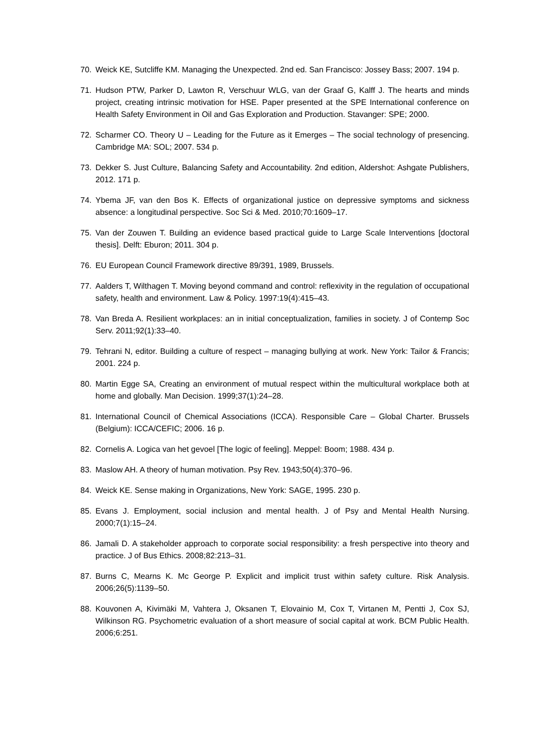70. Weick KE, Sutcliffe KM. Managing the Unexpected. 2nd ed. San Francisco: Jossey Bass; 2007. 194 p.
71. Hudson PTW, Parker D, Lawton R, Verschuur WLG, van der Graaf G, Kalff J. The hearts and minds project, creating intrinsic motivation for HSE. Paper presented at the SPE International conference on Health Safety Environment in Oil and Gas Exploration and Production. Stavanger: SPE; 2000.
72. Scharmer CO. Theory U – Leading for the Future as it Emerges – The social technology of presencing. Cambridge MA: SOL; 2007. 534 p.
73. Dekker S. Just Culture, Balancing Safety and Accountability. 2nd edition, Aldershot: Ashgate Publishers, 2012. 171 p.
74. Ybema JF, van den Bos K. Effects of organizational justice on depressive symptoms and sickness absence: a longitudinal perspective. Soc Sci & Med. 2010;70:1609–17.
75. Van der Zouwen T. Building an evidence based practical guide to Large Scale Interventions [doctoral thesis]. Delft: Eburon; 2011. 304 p.
76. EU European Council Framework directive 89/391, 1989, Brussels.
77. Aalders T, Wilthagen T. Moving beyond command and control: reflexivity in the regulation of occupational safety, health and environment. Law & Policy. 1997:19(4):415–43.
78. Van Breda A. Resilient workplaces: an in initial conceptualization, families in society. J of Contemp Soc Serv. 2011;92(1):33–40.
79. Tehrani N, editor. Building a culture of respect – managing bullying at work. New York: Tailor & Francis; 2001. 224 p.
80. Martin Egge SA, Creating an environment of mutual respect within the multicultural workplace both at home and globally. Man Decision. 1999;37(1):24–28.
81. International Council of Chemical Associations (ICCA). Responsible Care – Global Charter. Brussels (Belgium): ICCA/CEFIC; 2006. 16 p.
82. Cornelis A. Logica van het gevoel [The logic of feeling]. Meppel: Boom; 1988. 434 p.
83. Maslow AH. A theory of human motivation. Psy Rev. 1943;50(4):370–96.
84. Weick KE. Sense making in Organizations, New York: SAGE, 1995. 230 p.
85. Evans J. Employment, social inclusion and mental health. J of Psy and Mental Health Nursing. 2000;7(1):15–24.
86. Jamali D. A stakeholder approach to corporate social responsibility: a fresh perspective into theory and practice. J of Bus Ethics. 2008;82:213–31.
87. Burns C, Mearns K. Mc George P. Explicit and implicit trust within safety culture. Risk Analysis. 2006;26(5):1139–50.
88. Kouvonen A, Kivimäki M, Vahtera J, Oksanen T, Elovainio M, Cox T, Virtanen M, Pentti J, Cox SJ, Wilkinson RG. Psychometric evaluation of a short measure of social capital at work. BCM Public Health. 2006;6:251.